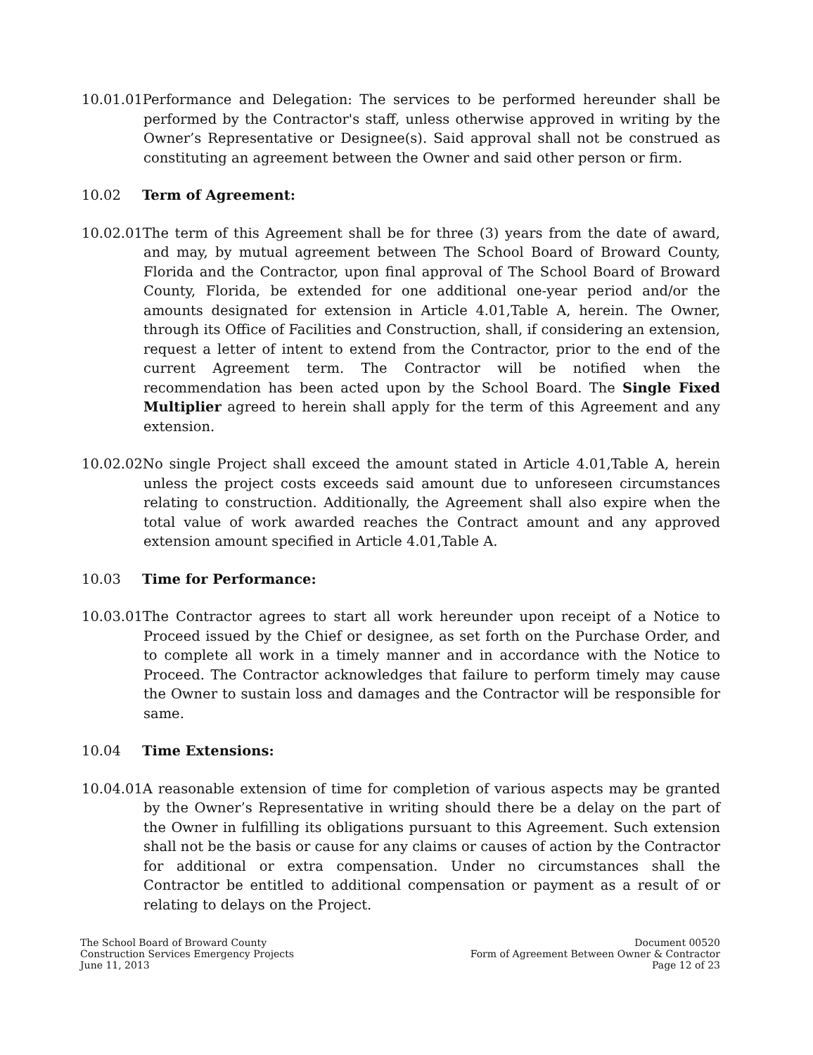10.01.01Performance and Delegation: The services to be performed hereunder shall be performed by the Contractor's staff, unless otherwise approved in writing by the Owner’s Representative or Designee(s). Said approval shall not be construed as constituting an agreement between the Owner and said other person or firm.
10.02 Term of Agreement:
10.02.01The term of this Agreement shall be for three (3) years from the date of award, and may, by mutual agreement between The School Board of Broward County, Florida and the Contractor, upon final approval of The School Board of Broward County, Florida, be extended for one additional one-year period and/or the amounts designated for extension in Article 4.01,Table A, herein. The Owner, through its Office of Facilities and Construction, shall, if considering an extension, request a letter of intent to extend from the Contractor, prior to the end of the current Agreement term. The Contractor will be notified when the recommendation has been acted upon by the School Board. The Single Fixed Multiplier agreed to herein shall apply for the term of this Agreement and any extension.
10.02.02No single Project shall exceed the amount stated in Article 4.01,Table A, herein unless the project costs exceeds said amount due to unforeseen circumstances relating to construction. Additionally, the Agreement shall also expire when the total value of work awarded reaches the Contract amount and any approved extension amount specified in Article 4.01,Table A.
10.03 Time for Performance:
10.03.01The Contractor agrees to start all work hereunder upon receipt of a Notice to Proceed issued by the Chief or designee, as set forth on the Purchase Order, and to complete all work in a timely manner and in accordance with the Notice to Proceed. The Contractor acknowledges that failure to perform timely may cause the Owner to sustain loss and damages and the Contractor will be responsible for same.
10.04 Time Extensions:
10.04.01A reasonable extension of time for completion of various aspects may be granted by the Owner’s Representative in writing should there be a delay on the part of the Owner in fulfilling its obligations pursuant to this Agreement. Such extension shall not be the basis or cause for any claims or causes of action by the Contractor for additional or extra compensation. Under no circumstances shall the Contractor be entitled to additional compensation or payment as a result of or relating to delays on the Project.
The School Board of Broward County
Construction Services Emergency Projects
June 11, 2013
Document 00520
Form of Agreement Between Owner & Contractor
Page 12 of 23